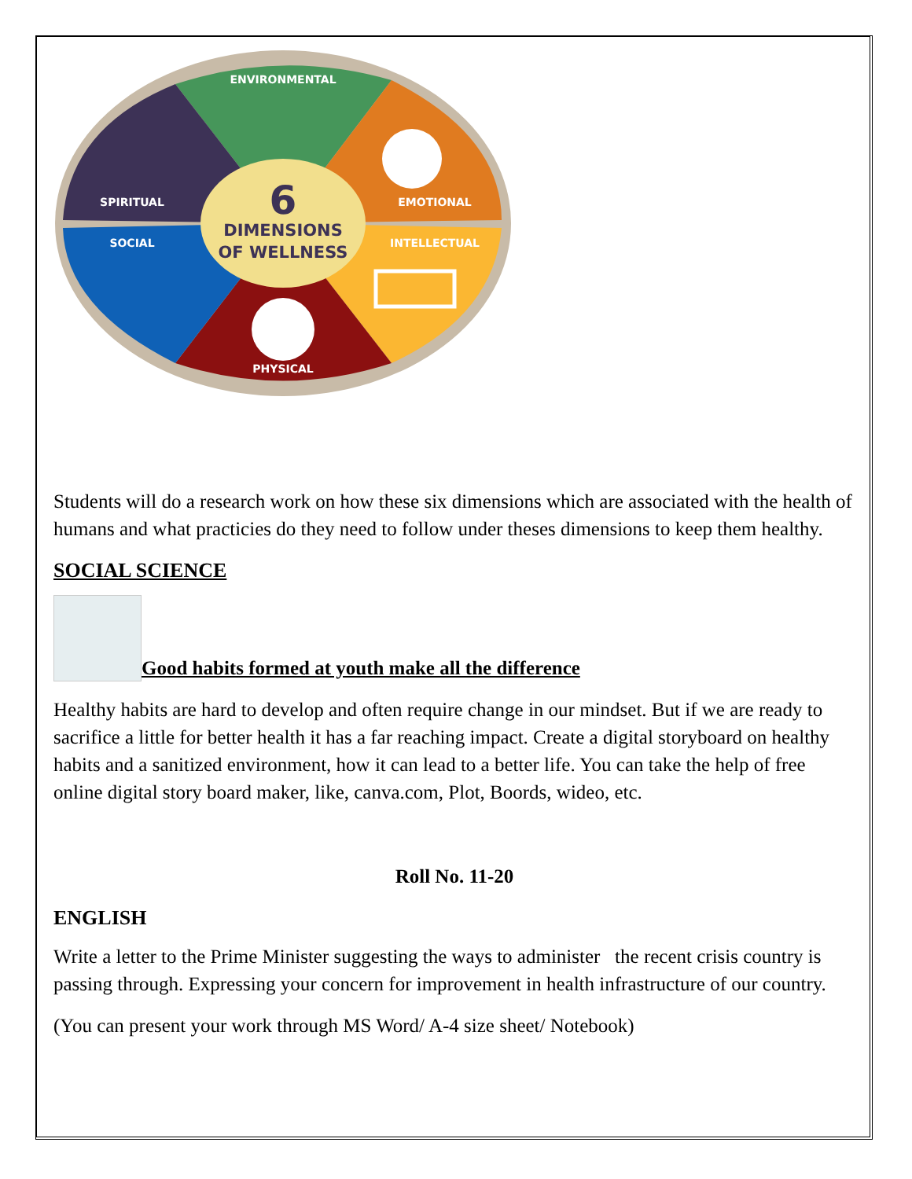ENVIRONMENTAL
EMOTIONAL
INTELLECTUAL
PHYSICAL
SOCIAL
SPIRITUAL
6
DIMENSIONS
OF WELLNESS
Students will do a research work on how these six dimensions which are associated with the health of humans and what practicies do they need to follow under theses dimensions to keep them healthy.
SOCIAL SCIENCE
Good habits formed at youth make all the difference
Healthy habits are hard to develop and often require change in our mindset. But if we are ready to sacrifice a little for better health it has a far reaching impact. Create a digital storyboard on healthy habits and a sanitized environment, how it can lead to a better life. You can take the help of free online digital story board maker, like, canva.com, Plot, Boords, wideo, etc.
Roll No. 11-20
ENGLISH
Write a letter to the Prime Minister suggesting the ways to administer the recent crisis country is passing through. Expressing your concern for improvement in health infrastructure of our country.
(You can present your work through MS Word/ A-4 size sheet/ Notebook)